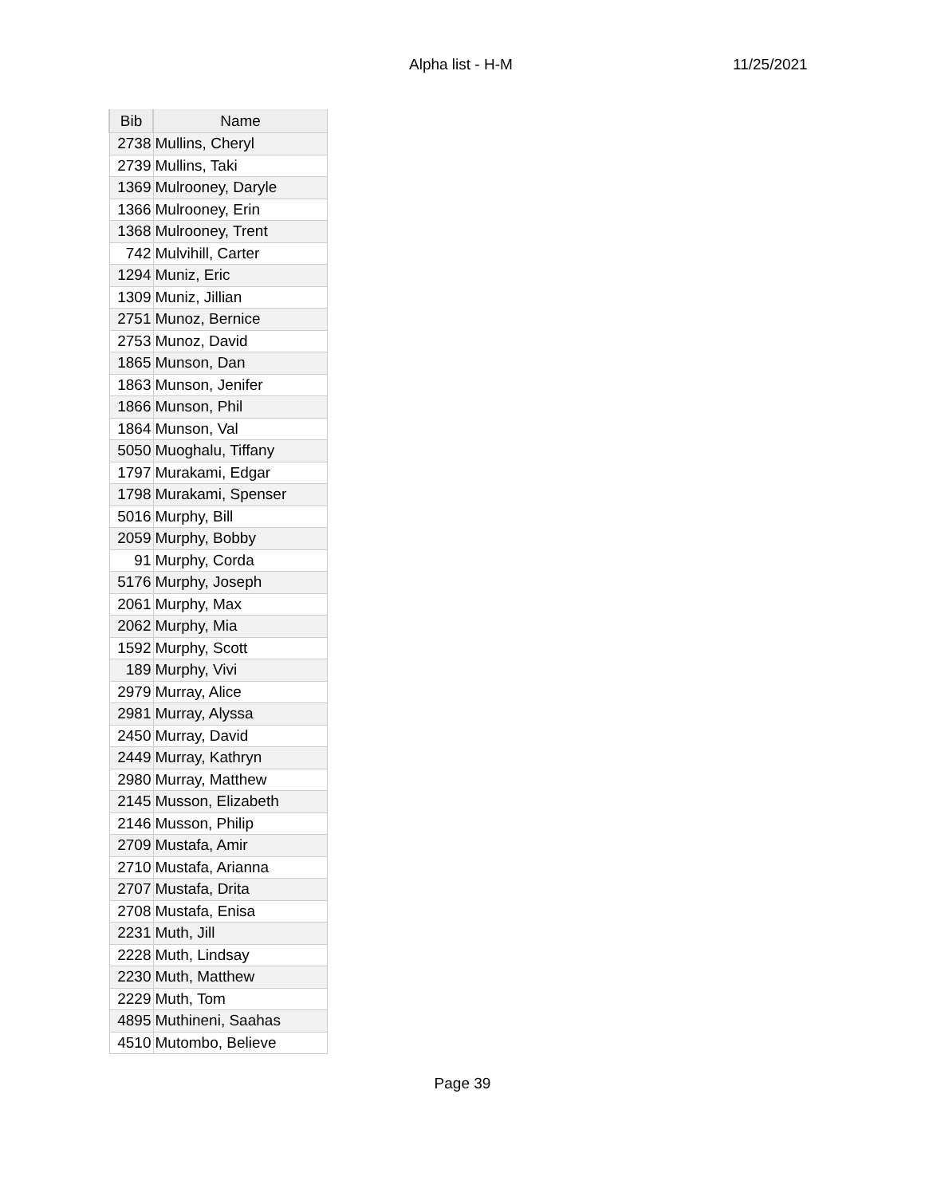Alpha list - H-M 11/25/2021
| Bib | Name |
| --- | --- |
| 2738 | Mullins, Cheryl |
| 2739 | Mullins, Taki |
| 1369 | Mulrooney, Daryle |
| 1366 | Mulrooney, Erin |
| 1368 | Mulrooney, Trent |
| 742 | Mulvihill, Carter |
| 1294 | Muniz, Eric |
| 1309 | Muniz, Jillian |
| 2751 | Munoz, Bernice |
| 2753 | Munoz, David |
| 1865 | Munson, Dan |
| 1863 | Munson, Jenifer |
| 1866 | Munson, Phil |
| 1864 | Munson, Val |
| 5050 | Muoghalu, Tiffany |
| 1797 | Murakami, Edgar |
| 1798 | Murakami, Spenser |
| 5016 | Murphy, Bill |
| 2059 | Murphy, Bobby |
| 91 | Murphy, Corda |
| 5176 | Murphy, Joseph |
| 2061 | Murphy, Max |
| 2062 | Murphy, Mia |
| 1592 | Murphy, Scott |
| 189 | Murphy, Vivi |
| 2979 | Murray, Alice |
| 2981 | Murray, Alyssa |
| 2450 | Murray, David |
| 2449 | Murray, Kathryn |
| 2980 | Murray, Matthew |
| 2145 | Musson, Elizabeth |
| 2146 | Musson, Philip |
| 2709 | Mustafa, Amir |
| 2710 | Mustafa, Arianna |
| 2707 | Mustafa, Drita |
| 2708 | Mustafa, Enisa |
| 2231 | Muth, Jill |
| 2228 | Muth, Lindsay |
| 2230 | Muth, Matthew |
| 2229 | Muth, Tom |
| 4895 | Muthineni, Saahas |
| 4510 | Mutombo, Believe |
Page 39